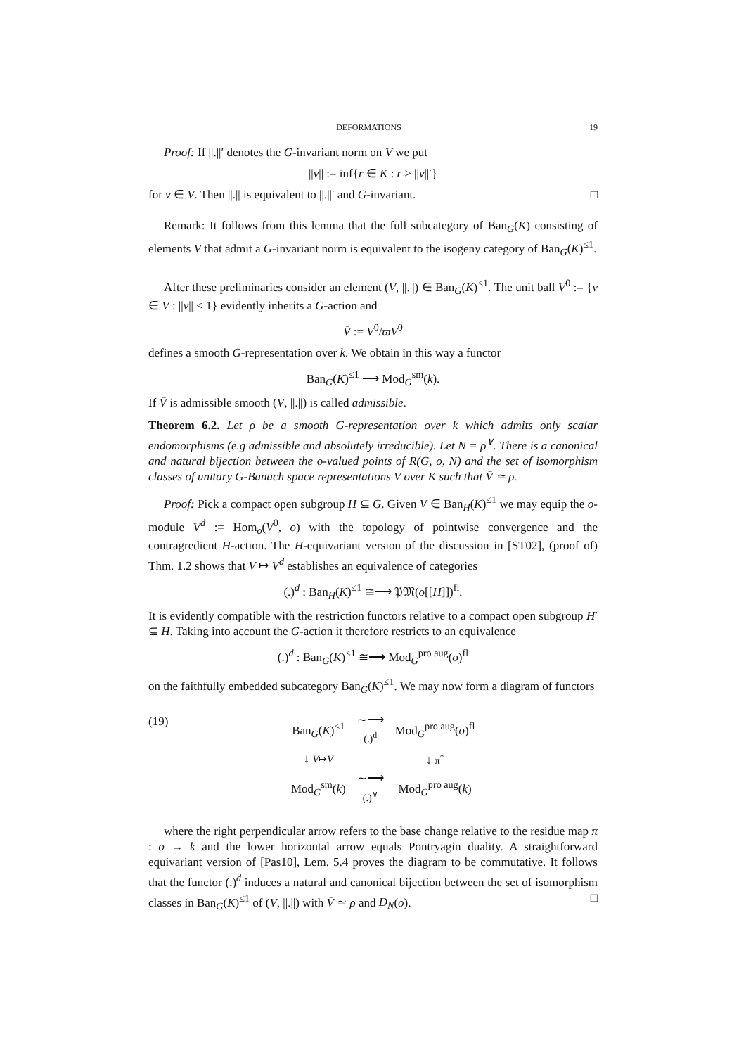DEFORMATIONS 19
Proof: If ||.||′ denotes the G-invariant norm on V we put
||v|| := inf{r ∈ K : r ≥ ||v||′}
for v ∈ V. Then ||.|| is equivalent to ||.||′ and G-invariant. □
Remark: It follows from this lemma that the full subcategory of Ban<sub>G</sub>(K) consisting of elements V that admit a G-invariant norm is equivalent to the isogeny category of Ban<sub>G</sub>(K)<sup>≤1</sup>.
After these preliminaries consider an element (V, ||.||) ∈ Ban<sub>G</sub>(K)<sup>≤1</sup>. The unit ball V<sup>0</sup> := {v ∈ V : ||v|| ≤ 1} evidently inherits a G-action and
V̄ := V<sup>0</sup>/ϖV<sup>0</sup>
defines a smooth G-representation over k. We obtain in this way a functor
Ban<sub>G</sub>(K)<sup>≤1</sup> ⟶ Mod<sub>G</sub><sup>sm</sup>(k).
If V̄ is admissible smooth (V, ||.||) is called admissible.
Theorem 6.2. Let ρ be a smooth G-representation over k which admits only scalar endomorphisms (e.g admissible and absolutely irreducible). Let N = ρ<sup>∨</sup>. There is a canonical and natural bijection between the o-valued points of R(G, o, N) and the set of isomorphism classes of unitary G-Banach space representations V over K such that V̄ ≃ ρ.
Proof: Pick a compact open subgroup H ⊆ G. Given V ∈ Ban<sub>H</sub>(K)<sup>≤1</sup> we may equip the o-module V<sup>d</sup> := Hom<sub>o</sub>(V<sup>0</sup>, o) with the topology of pointwise convergence and the contragredient H-action. The H-equivariant version of the discussion in [ST02], (proof of) Thm. 1.2 shows that V ↦ V<sup>d</sup> establishes an equivalence of categories
(.)<sup>d</sup> : Ban<sub>H</sub>(K)<sup>≤1</sup> ≅⟶ 𝔓𝔐(o[[H]])<sup>fl</sup>.
It is evidently compatible with the restriction functors relative to a compact open subgroup H′ ⊆ H. Taking into account the G-action it therefore restricts to an equivalence
(.)<sup>d</sup> : Ban<sub>G</sub>(K)<sup>≤1</sup> ≅⟶ Mod<sub>G</sub><sup>pro aug</sup>(o)<sup>fl</sup>
on the faithfully embedded subcategory Ban<sub>G</sub>(K)<sup>≤1</sup>. We may now form a diagram of functors
(19)
| Ban<sub>G</sub>( K )<sup>≤1</sup> | ∼⟶ (.)<sup>d</sup> | Mod<sub>G</sub><sup>pro aug</sup>( o )<sup>fl</sup> |
| ↓ V ↦ V̄ | | ↓ π<sup>*</sup> |
| Mod<sub>G</sub><sup>sm</sup>( k ) | ∼⟶ (.)<sup>∨</sup> | Mod<sub>G</sub><sup>pro aug</sup>( k ) |
where the right perpendicular arrow refers to the base change relative to the residue map π : o → k and the lower horizontal arrow equals Pontryagin duality. A straightforward equivariant version of [Pas10], Lem. 5.4 proves the diagram to be commutative. It follows that the functor (.)<sup>d</sup> induces a natural and canonical bijection between the set of isomorphism classes in Ban<sub>G</sub>(K)<sup>≤1</sup> of (V, ||.||) with V̄ ≃ ρ and D<sub>N</sub>(o). □